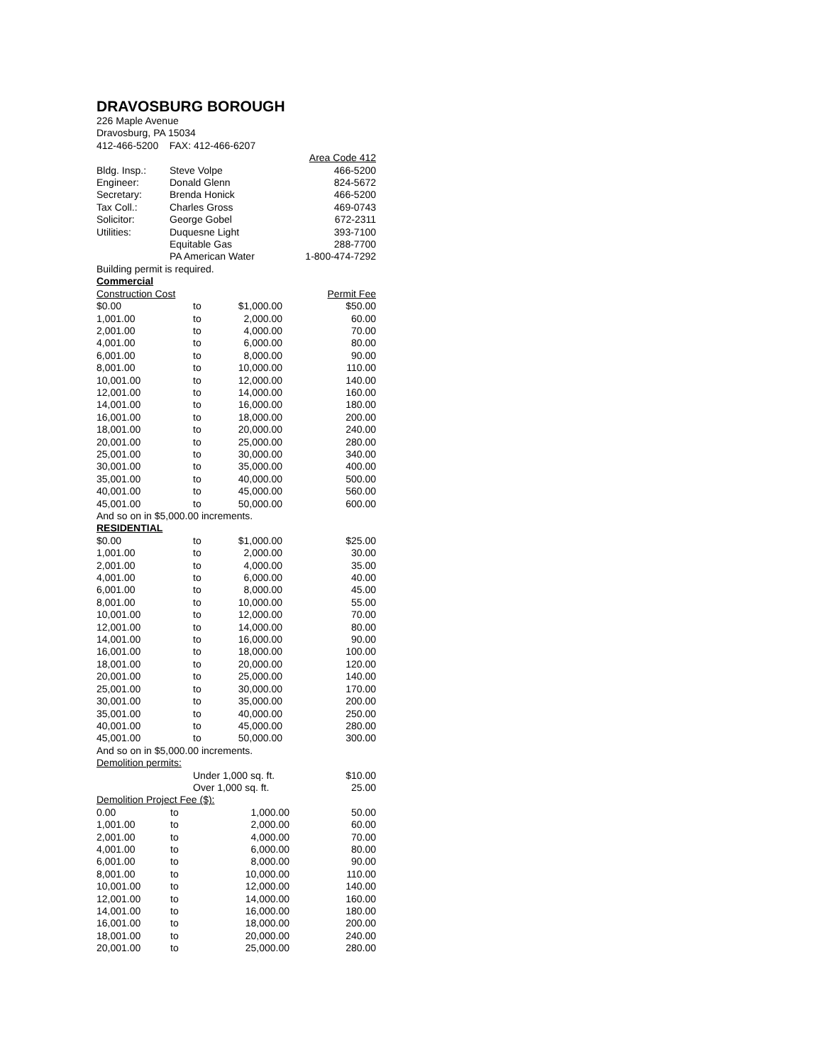DRAVOSBURG BOROUGH
226 Maple Avenue
Dravosburg, PA 15034
412-466-5200 FAX: 412-466-6207
| | | Area Code 412 |
| Bldg. Insp.: | Steve Volpe | 466-5200 |
| Engineer: | Donald Glenn | 824-5672 |
| Secretary: | Brenda Honick | 466-5200 |
| Tax Coll.: | Charles Gross | 469-0743 |
| Solicitor: | George Gobel | 672-2311 |
| Utilities: | Duquesne Light | 393-7100 |
| | Equitable Gas | 288-7700 |
| | PA American Water | 1-800-474-7292 |
Building permit is required.
Commercial
| Construction Cost | | | Permit Fee |
| $0.00 | to | $1,000.00 | $50.00 |
| 1,001.00 | to | 2,000.00 | 60.00 |
| 2,001.00 | to | 4,000.00 | 70.00 |
| 4,001.00 | to | 6,000.00 | 80.00 |
| 6,001.00 | to | 8,000.00 | 90.00 |
| 8,001.00 | to | 10,000.00 | 110.00 |
| 10,001.00 | to | 12,000.00 | 140.00 |
| 12,001.00 | to | 14,000.00 | 160.00 |
| 14,001.00 | to | 16,000.00 | 180.00 |
| 16,001.00 | to | 18,000.00 | 200.00 |
| 18,001.00 | to | 20,000.00 | 240.00 |
| 20,001.00 | to | 25,000.00 | 280.00 |
| 25,001.00 | to | 30,000.00 | 340.00 |
| 30,001.00 | to | 35,000.00 | 400.00 |
| 35,001.00 | to | 40,000.00 | 500.00 |
| 40,001.00 | to | 45,000.00 | 560.00 |
| 45,001.00 | to | 50,000.00 | 600.00 |
And so on in $5,000.00 increments.
RESIDENTIAL
| $0.00 | to | $1,000.00 | $25.00 |
| 1,001.00 | to | 2,000.00 | 30.00 |
| 2,001.00 | to | 4,000.00 | 35.00 |
| 4,001.00 | to | 6,000.00 | 40.00 |
| 6,001.00 | to | 8,000.00 | 45.00 |
| 8,001.00 | to | 10,000.00 | 55.00 |
| 10,001.00 | to | 12,000.00 | 70.00 |
| 12,001.00 | to | 14,000.00 | 80.00 |
| 14,001.00 | to | 16,000.00 | 90.00 |
| 16,001.00 | to | 18,000.00 | 100.00 |
| 18,001.00 | to | 20,000.00 | 120.00 |
| 20,001.00 | to | 25,000.00 | 140.00 |
| 25,001.00 | to | 30,000.00 | 170.00 |
| 30,001.00 | to | 35,000.00 | 200.00 |
| 35,001.00 | to | 40,000.00 | 250.00 |
| 40,001.00 | to | 45,000.00 | 280.00 |
| 45,001.00 | to | 50,000.00 | 300.00 |
And so on in $5,000.00 increments.
Demolition permits:
| | Under 1,000 sq. ft. | $10.00 |
| | Over 1,000 sq. ft. | 25.00 |
Demolition Project Fee ($):
| 0.00 | to | 1,000.00 | 50.00 |
| 1,001.00 | to | 2,000.00 | 60.00 |
| 2,001.00 | to | 4,000.00 | 70.00 |
| 4,001.00 | to | 6,000.00 | 80.00 |
| 6,001.00 | to | 8,000.00 | 90.00 |
| 8,001.00 | to | 10,000.00 | 110.00 |
| 10,001.00 | to | 12,000.00 | 140.00 |
| 12,001.00 | to | 14,000.00 | 160.00 |
| 14,001.00 | to | 16,000.00 | 180.00 |
| 16,001.00 | to | 18,000.00 | 200.00 |
| 18,001.00 | to | 20,000.00 | 240.00 |
| 20,001.00 | to | 25,000.00 | 280.00 |